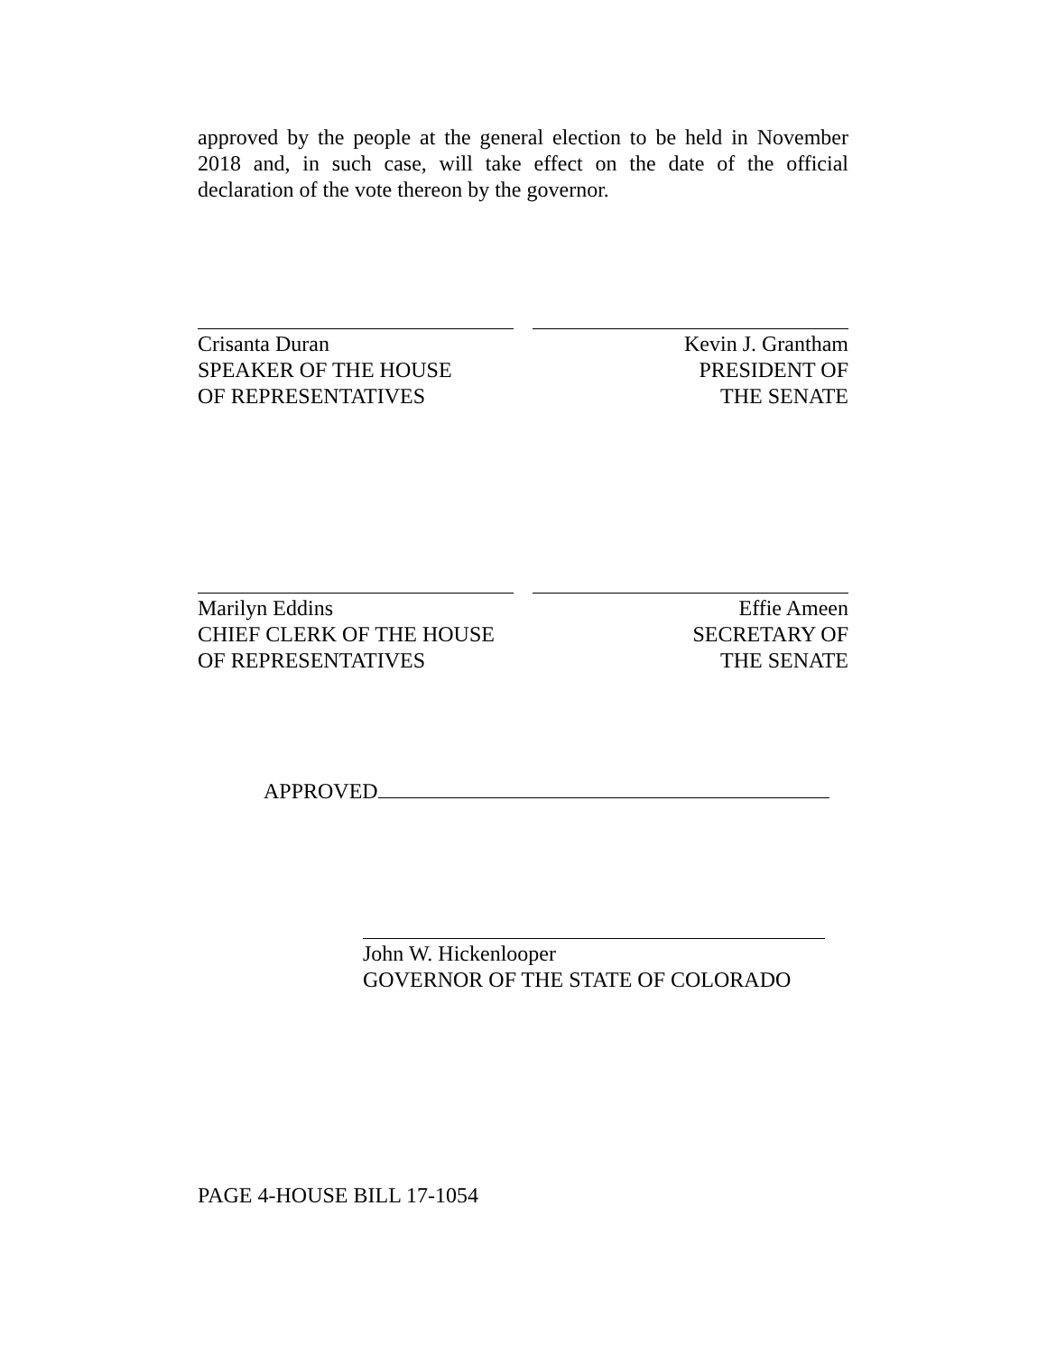approved by the people at the general election to be held in November 2018 and, in such case, will take effect on the date of the official declaration of the vote thereon by the governor.
Crisanta Duran
SPEAKER OF THE HOUSE
OF REPRESENTATIVES
Kevin J. Grantham
PRESIDENT OF
THE SENATE
Marilyn Eddins
CHIEF CLERK OF THE HOUSE
OF REPRESENTATIVES
Effie Ameen
SECRETARY OF
THE SENATE
APPROVED
John W. Hickenlooper
GOVERNOR OF THE STATE OF COLORADO
PAGE 4-HOUSE BILL 17-1054